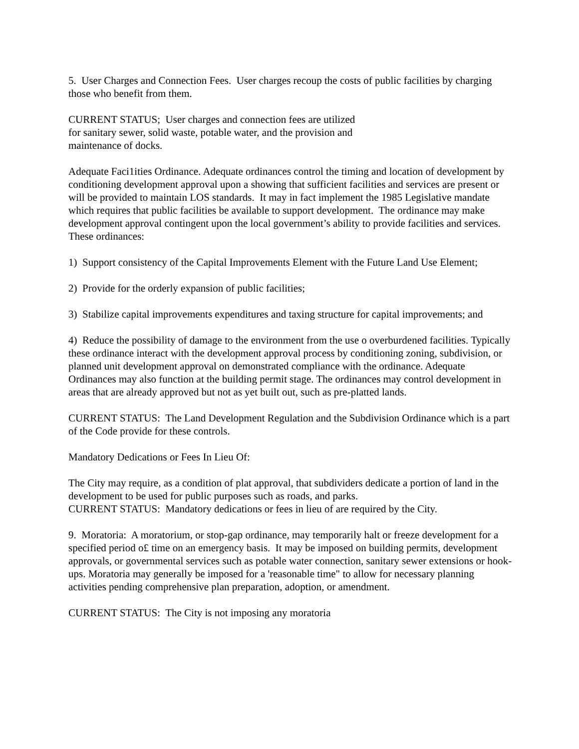5. User Charges and Connection Fees. User charges recoup the costs of public facilities by charging those who benefit from them.
CURRENT STATUS; User charges and connection fees are utilized
for sanitary sewer, solid waste, potable water, and the provision and
maintenance of docks.
Adequate Faci1ities Ordinance. Adequate ordinances control the timing and location of development by conditioning development approval upon a showing that sufficient facilities and services are present or will be provided to maintain LOS standards. It may in fact implement the 1985 Legislative mandate which requires that public facilities be available to support development. The ordinance may make development approval contingent upon the local government’s ability to provide facilities and services. These ordinances:
1) Support consistency of the Capital Improvements Element with the Future Land Use Element;
2) Provide for the orderly expansion of public facilities;
3) Stabilize capital improvements expenditures and taxing structure for capital improvements; and
4) Reduce the possibility of damage to the environment from the use o overburdened facilities. Typically these ordinance interact with the development approval process by conditioning zoning, subdivision, or planned unit development approval on demonstrated compliance with the ordinance. Adequate Ordinances may also function at the building permit stage. The ordinances may control development in areas that are already approved but not as yet built out, such as pre-platted lands.
CURRENT STATUS: The Land Development Regulation and the Subdivision Ordinance which is a part of the Code provide for these controls.
Mandatory Dedications or Fees In Lieu Of:
The City may require, as a condition of plat approval, that subdividers dedicate a portion of land in the development to be used for public purposes such as roads, and parks.
CURRENT STATUS: Mandatory dedications or fees in lieu of are required by the City.
9. Moratoria: A moratorium, or stop-gap ordinance, may temporarily halt or freeze development for a specified period o£ time on an emergency basis. It may be imposed on building permits, development approvals, or governmental services such as potable water connection, sanitary sewer extensions or hook-ups. Moratoria may generally be imposed for a 'reasonable time" to allow for necessary planning activities pending comprehensive plan preparation, adoption, or amendment.
CURRENT STATUS: The City is not imposing any moratoria